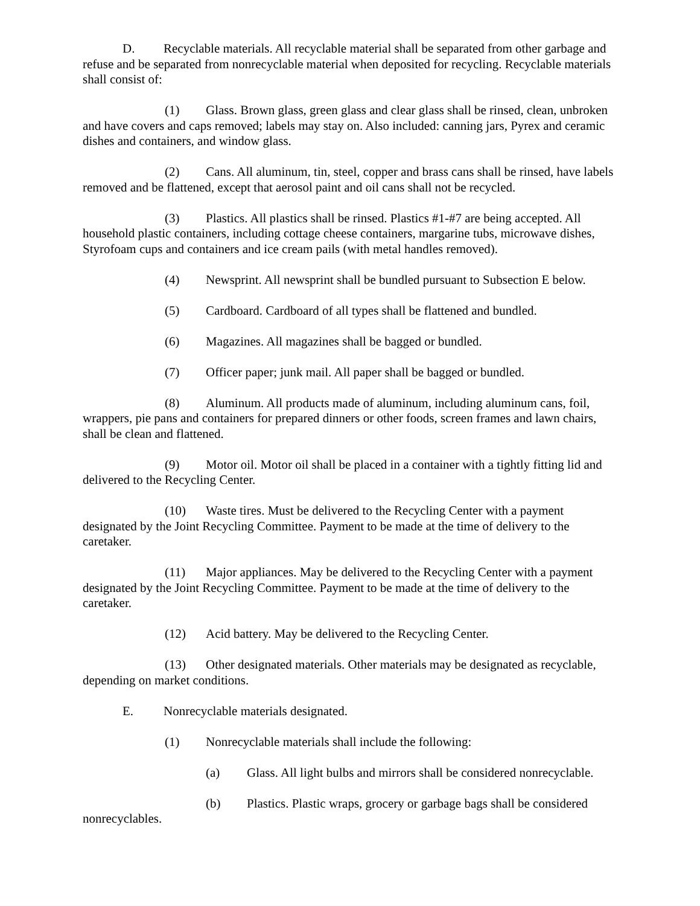D. Recyclable materials. All recyclable material shall be separated from other garbage and refuse and be separated from nonrecyclable material when deposited for recycling. Recyclable materials shall consist of:
(1) Glass. Brown glass, green glass and clear glass shall be rinsed, clean, unbroken and have covers and caps removed; labels may stay on. Also included: canning jars, Pyrex and ceramic dishes and containers, and window glass.
(2) Cans. All aluminum, tin, steel, copper and brass cans shall be rinsed, have labels removed and be flattened, except that aerosol paint and oil cans shall not be recycled.
(3) Plastics. All plastics shall be rinsed. Plastics #1-#7 are being accepted. All household plastic containers, including cottage cheese containers, margarine tubs, microwave dishes, Styrofoam cups and containers and ice cream pails (with metal handles removed).
(4) Newsprint. All newsprint shall be bundled pursuant to Subsection E below.
(5) Cardboard. Cardboard of all types shall be flattened and bundled.
(6) Magazines. All magazines shall be bagged or bundled.
(7) Officer paper; junk mail. All paper shall be bagged or bundled.
(8) Aluminum. All products made of aluminum, including aluminum cans, foil, wrappers, pie pans and containers for prepared dinners or other foods, screen frames and lawn chairs, shall be clean and flattened.
(9) Motor oil. Motor oil shall be placed in a container with a tightly fitting lid and delivered to the Recycling Center.
(10) Waste tires. Must be delivered to the Recycling Center with a payment designated by the Joint Recycling Committee. Payment to be made at the time of delivery to the caretaker.
(11) Major appliances. May be delivered to the Recycling Center with a payment designated by the Joint Recycling Committee. Payment to be made at the time of delivery to the caretaker.
(12) Acid battery. May be delivered to the Recycling Center.
(13) Other designated materials. Other materials may be designated as recyclable, depending on market conditions.
E. Nonrecyclable materials designated.
(1) Nonrecyclable materials shall include the following:
(a) Glass. All light bulbs and mirrors shall be considered nonrecyclable.
(b) Plastics. Plastic wraps, grocery or garbage bags shall be considered nonrecyclables.